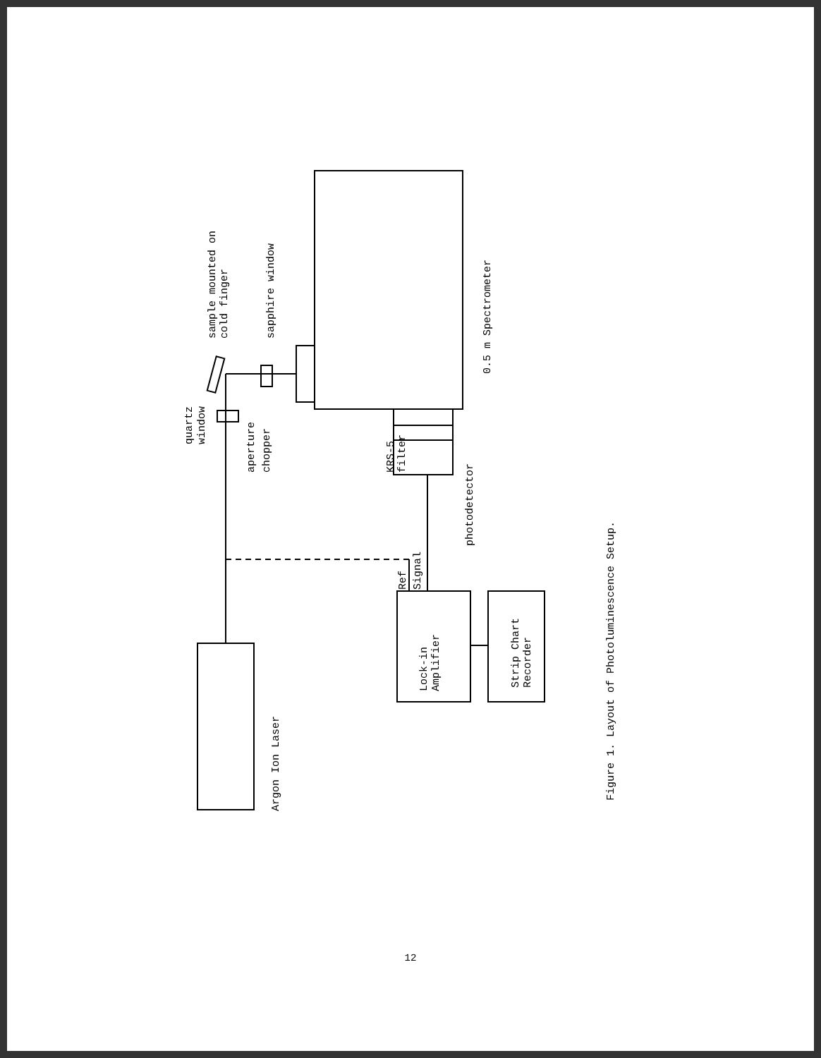sample mounted on
cold finger
sapphire window
0.5 m Spectrometer
quartz
window
KRS-5
filter
photodetector
aperture
chopper
Ref
Signal
Lock-in
Amplifier
Strip Chart
Recorder
Argon Ion Laser
Figure 1. Layout of Photoluminescence Setup.
12